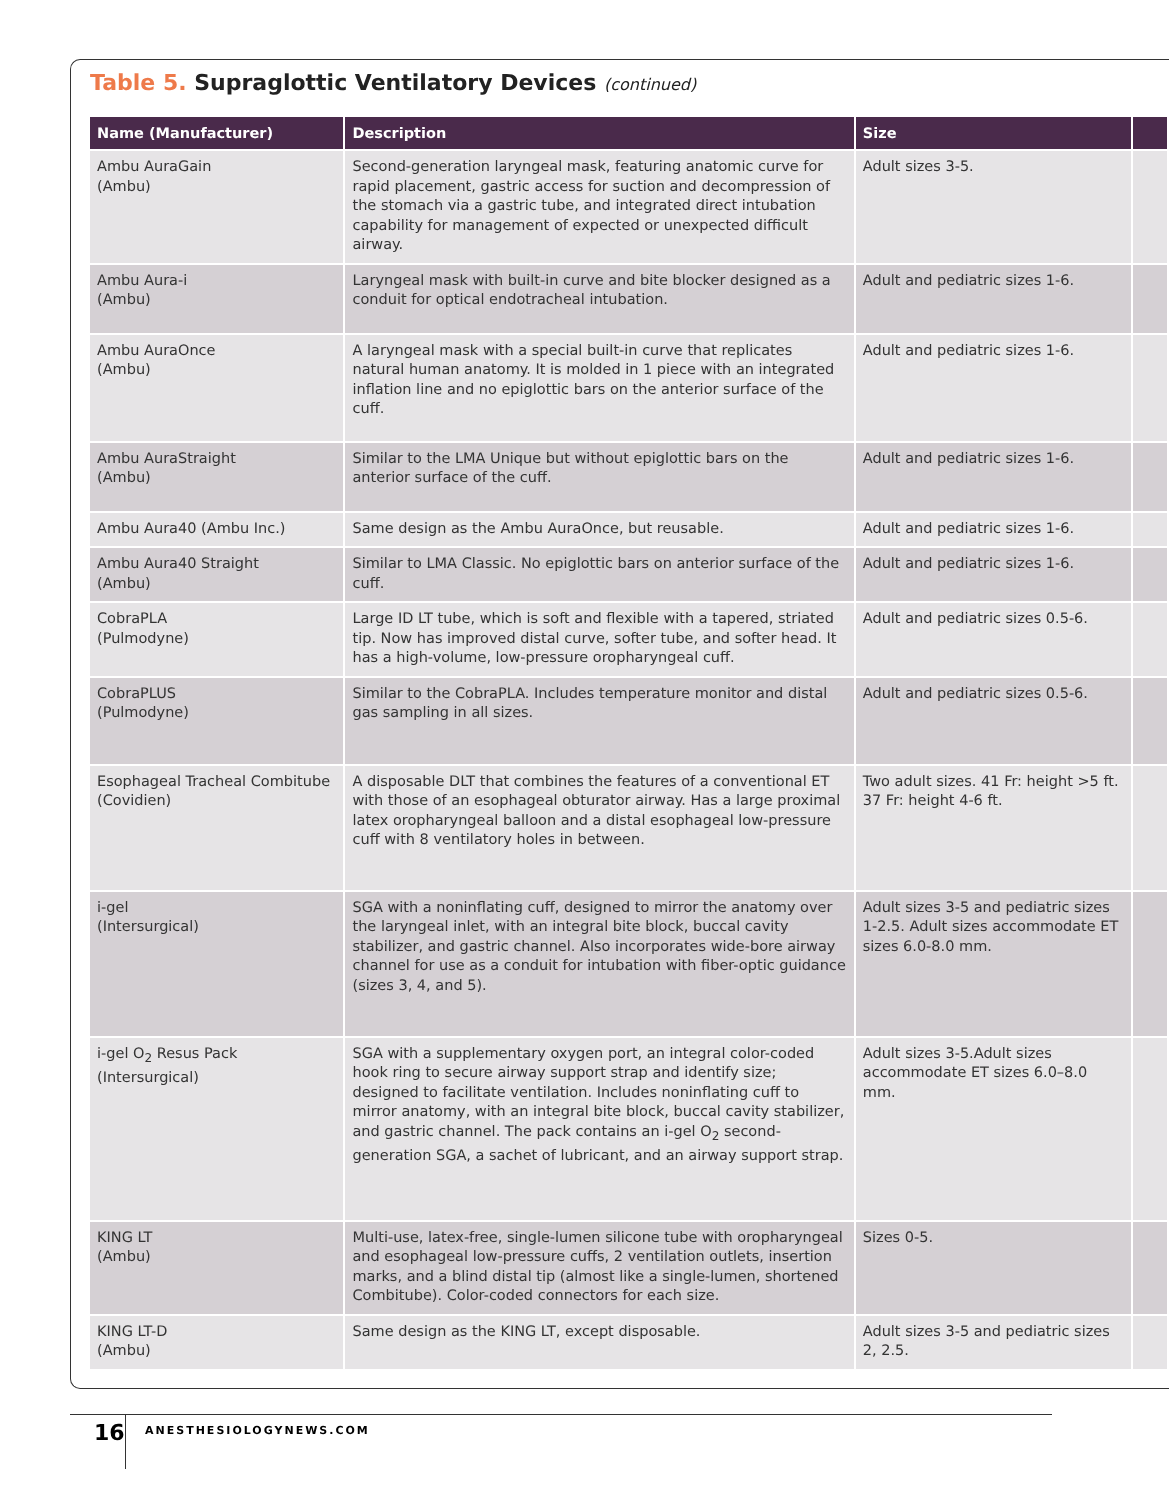Table 5. Supraglottic Ventilatory Devices (continued)
| Name (Manufacturer) | Description | Size | |
| --- | --- | --- | --- |
| Ambu AuraGain (Ambu) | Second-generation laryngeal mask, featuring anatomic curve for rapid placement, gastric access for suction and decompression of the stomach via a gastric tube, and integrated direct intubation capability for management of expected or unexpected difficult airway. | Adult sizes 3-5. | |
| Ambu Aura-i (Ambu) | Laryngeal mask with built-in curve and bite blocker designed as a conduit for optical endotracheal intubation. | Adult and pediatric sizes 1-6. | |
| Ambu AuraOnce (Ambu) | A laryngeal mask with a special built-in curve that replicates natural human anatomy. It is molded in 1 piece with an integrated inflation line and no epiglottic bars on the anterior surface of the cuff. | Adult and pediatric sizes 1-6. | |
| Ambu AuraStraight (Ambu) | Similar to the LMA Unique but without epiglottic bars on the anterior surface of the cuff. | Adult and pediatric sizes 1-6. | |
| Ambu Aura40 (Ambu Inc.) | Same design as the Ambu AuraOnce, but reusable. | Adult and pediatric sizes 1-6. | |
| Ambu Aura40 Straight (Ambu) | Similar to LMA Classic. No epiglottic bars on anterior surface of the cuff. | Adult and pediatric sizes 1-6. | |
| CobraPLA (Pulmodyne) | Large ID LT tube, which is soft and flexible with a tapered, striated tip. Now has improved distal curve, softer tube, and softer head. It has a high-volume, low-pressure oropharyngeal cuff. | Adult and pediatric sizes 0.5-6. | |
| CobraPLUS (Pulmodyne) | Similar to the CobraPLA. Includes temperature monitor and distal gas sampling in all sizes. | Adult and pediatric sizes 0.5-6. | |
| Esophageal Tracheal Combitube (Covidien) | A disposable DLT that combines the features of a conventional ET with those of an esophageal obturator airway. Has a large proximal latex oropharyngeal balloon and a distal esophageal low-pressure cuff with 8 ventilatory holes in between. | Two adult sizes. 41 Fr: height >5 ft. 37 Fr: height 4-6 ft. | |
| i-gel (Intersurgical) | SGA with a noninflating cuff, designed to mirror the anatomy over the laryngeal inlet, with an integral bite block, buccal cavity stabilizer, and gastric channel. Also incorporates wide-bore airway channel for use as a conduit for intubation with fiber-optic guidance (sizes 3, 4, and 5). | Adult sizes 3-5 and pediatric sizes 1-2.5. Adult sizes accommodate ET sizes 6.0-8.0 mm. | |
| i-gel O<sub>2</sub> Resus Pack (Intersurgical) | SGA with a supplementary oxygen port, an integral color-coded hook ring to secure airway support strap and identify size; designed to facilitate ventilation. Includes noninflating cuff to mirror anatomy, with an integral bite block, buccal cavity stabilizer, and gastric channel. The pack contains an i-gel O<sub>2</sub> second-generation SGA, a sachet of lubricant, and an airway support strap. | Adult sizes 3-5.Adult sizes accommodate ET sizes 6.0–8.0 mm. | |
| KING LT (Ambu) | Multi-use, latex-free, single-lumen silicone tube with oropharyngeal and esophageal low-pressure cuffs, 2 ventilation outlets, insertion marks, and a blind distal tip (almost like a single-lumen, shortened Combitube). Color-coded connectors for each size. | Sizes 0-5. | |
| KING LT-D (Ambu) | Same design as the KING LT, except disposable. | Adult sizes 3-5 and pediatric sizes 2, 2.5. | |
16 ANESTHESIOLOGYNEWS.COM